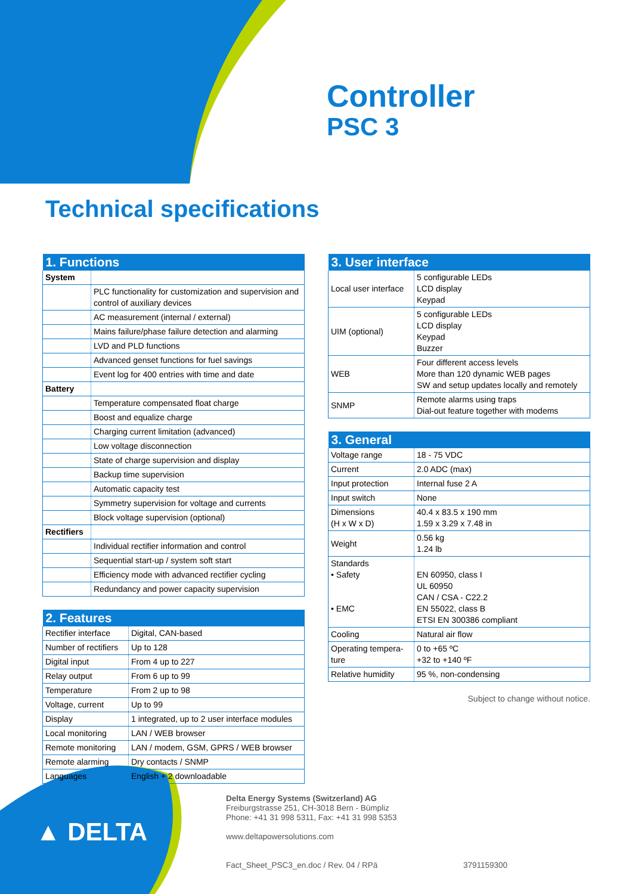▲ DELTA
Controller
PSC 3
Technical specifications
| 1. Functions | |
| --- | --- |
| System | |
| | PLC functionality for customization and supervision and control of auxiliary devices |
| | AC measurement (internal / external) |
| | Mains failure/phase failure detection and alarming |
| | LVD and PLD functions |
| | Advanced genset functions for fuel savings |
| | Event log for 400 entries with time and date |
| Battery | |
| | Temperature compensated float charge |
| | Boost and equalize charge |
| | Charging current limitation (advanced) |
| | Low voltage disconnection |
| | State of charge supervision and display |
| | Backup time supervision |
| | Automatic capacity test |
| | Symmetry supervision for voltage and currents |
| | Block voltage supervision (optional) |
| Rectifiers | |
| | Individual rectifier information and control |
| | Sequential start-up / system soft start |
| | Efficiency mode with advanced rectifier cycling |
| | Redundancy and power capacity supervision |
| 2. Features | |
| --- | --- |
| Rectifier interface | Digital, CAN-based |
| Number of rectifiers | Up to 128 |
| Digital input | From 4 up to 227 |
| Relay output | From 6 up to 99 |
| Temperature | From 2 up to 98 |
| Voltage, current | Up to 99 |
| Display | 1 integrated, up to 2 user interface modules |
| Local monitoring | LAN / WEB browser |
| Remote monitoring | LAN / modem, GSM, GPRS / WEB browser |
| Remote alarming | Dry contacts / SNMP |
| Languages | English + 2 downloadable |
| 3. User interface | |
| --- | --- |
| Local user interface | 5 configurable LEDs LCD display Keypad |
| UIM (optional) | 5 configurable LEDs LCD display Keypad Buzzer |
| WEB | Four different access levels More than 120 dynamic WEB pages SW and setup updates locally and remotely |
| SNMP | Remote alarms using traps Dial-out feature together with modems |
| 3. General | |
| --- | --- |
| Voltage range | 18 - 75 VDC |
| Current | 2.0 ADC (max) |
| Input protection | Internal fuse 2 A |
| Input switch | None |
| Dimensions (H x W x D) | 40.4 x 83.5 x 190 mm 1.59 x 3.29 x 7.48 in |
| Weight | 0.56 kg 1.24 lb |
| Standards • Safety • EMC | EN 60950, class I UL 60950 CAN / CSA - C22.2 EN 55022, class B ETSI EN 300386 compliant |
| Cooling | Natural air flow |
| Operating tempera- ture | 0 to +65 ºC +32 to +140 ºF |
| Relative humidity | 95 %, non-condensing |
Subject to change without notice.
Delta Energy Systems (Switzerland) AG
Freiburgstrasse 251, CH-3018 Bern - Bümpliz
Phone: +41 31 998 5311, Fax: +41 31 998 5353
www.deltapowersolutions.com
Fact_Sheet_PSC3_en.doc / Rev. 04 / RPä 3791159300